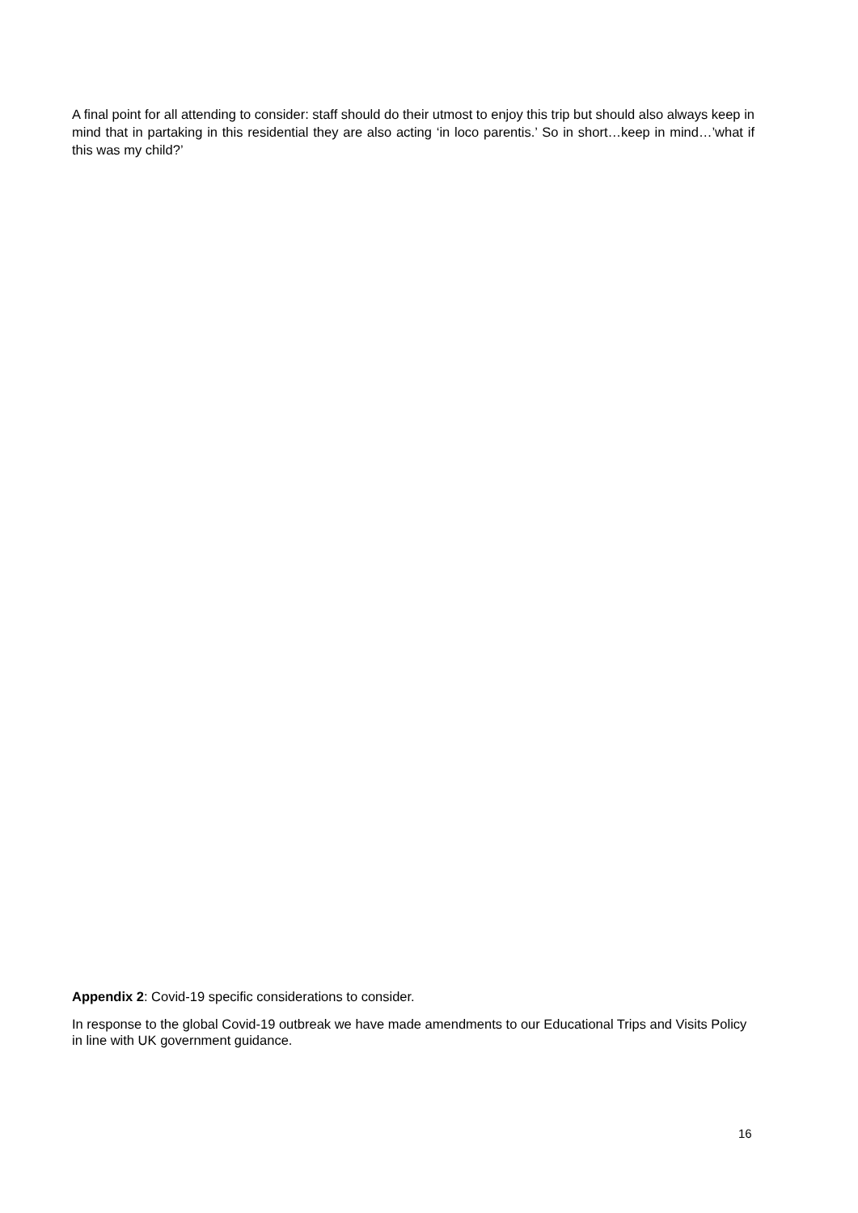A final point for all attending to consider: staff should do their utmost to enjoy this trip but should also always keep in mind that in partaking in this residential they are also acting ‘in loco parentis.’ So in short…keep in mind…’what if this was my child?’
Appendix 2: Covid-19 specific considerations to consider.
In response to the global Covid-19 outbreak we have made amendments to our Educational Trips and Visits Policy in line with UK government guidance.
16